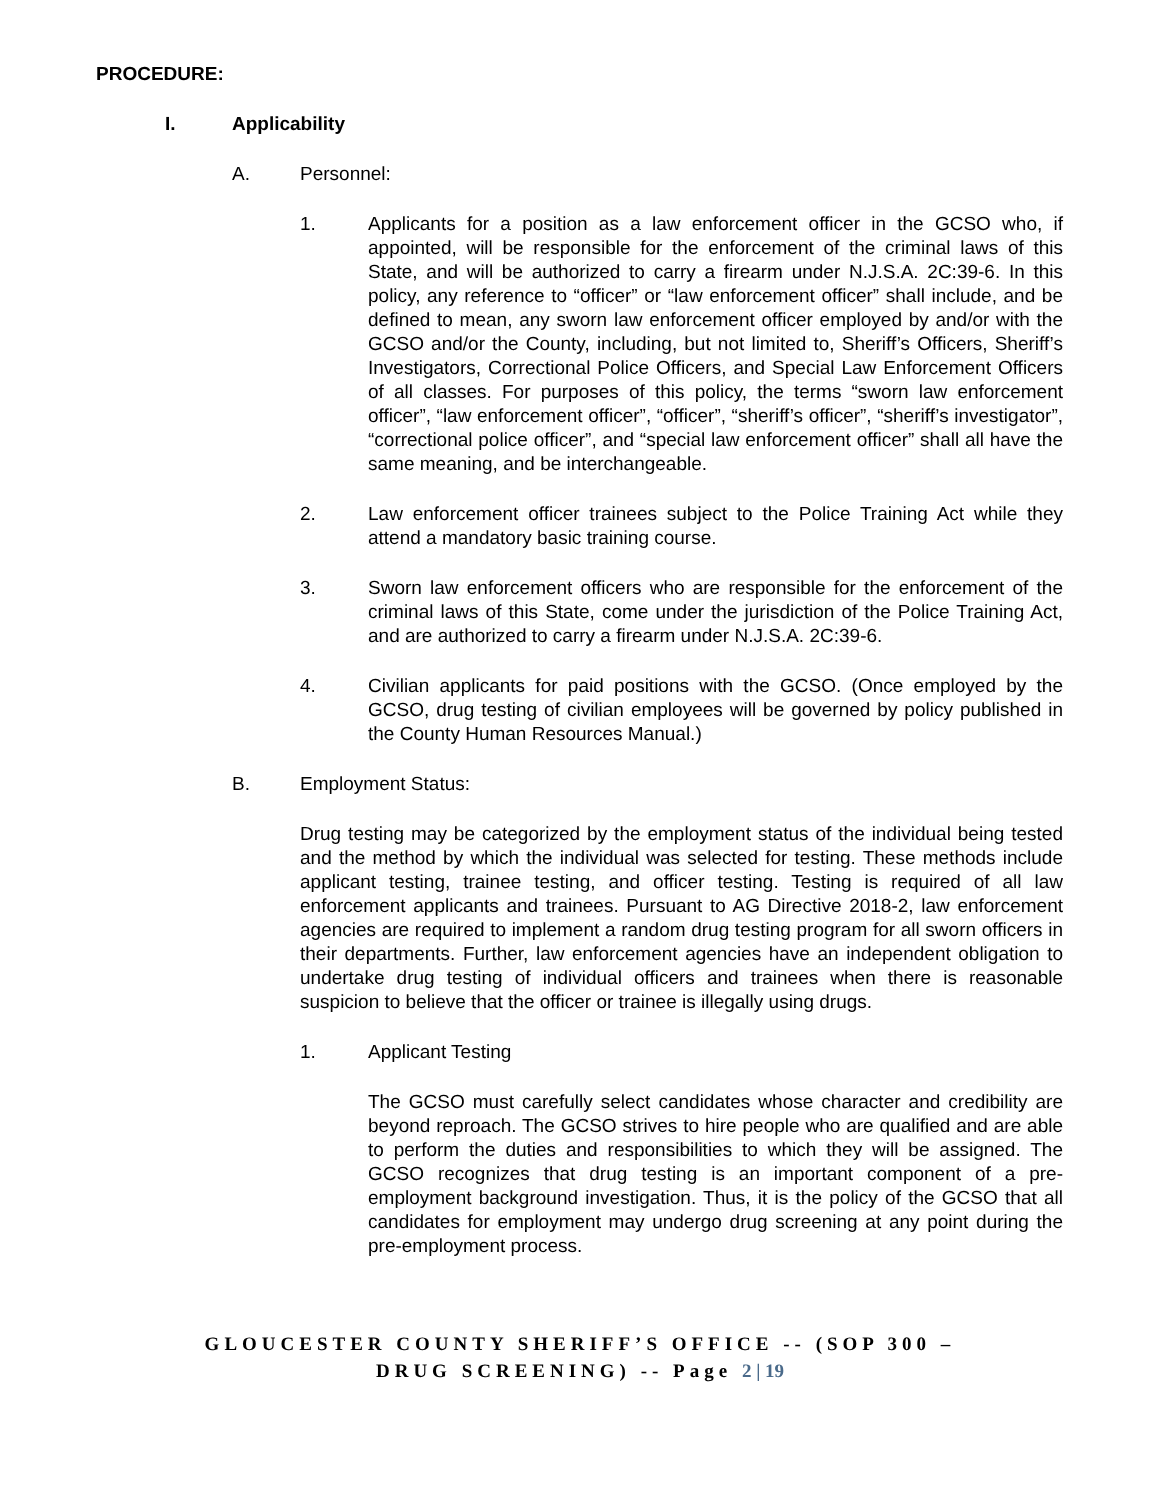PROCEDURE:
I. Applicability
A. Personnel:
1. Applicants for a position as a law enforcement officer in the GCSO who, if appointed, will be responsible for the enforcement of the criminal laws of this State, and will be authorized to carry a firearm under N.J.S.A. 2C:39-6. In this policy, any reference to “officer” or “law enforcement officer” shall include, and be defined to mean, any sworn law enforcement officer employed by and/or with the GCSO and/or the County, including, but not limited to, Sheriff’s Officers, Sheriff’s Investigators, Correctional Police Officers, and Special Law Enforcement Officers of all classes. For purposes of this policy, the terms “sworn law enforcement officer”, “law enforcement officer”, “officer”, “sheriff’s officer”, “sheriff’s investigator”, “correctional police officer”, and “special law enforcement officer” shall all have the same meaning, and be interchangeable.
2. Law enforcement officer trainees subject to the Police Training Act while they attend a mandatory basic training course.
3. Sworn law enforcement officers who are responsible for the enforcement of the criminal laws of this State, come under the jurisdiction of the Police Training Act, and are authorized to carry a firearm under N.J.S.A. 2C:39-6.
4. Civilian applicants for paid positions with the GCSO. (Once employed by the GCSO, drug testing of civilian employees will be governed by policy published in the County Human Resources Manual.)
B. Employment Status:
Drug testing may be categorized by the employment status of the individual being tested and the method by which the individual was selected for testing. These methods include applicant testing, trainee testing, and officer testing. Testing is required of all law enforcement applicants and trainees. Pursuant to AG Directive 2018-2, law enforcement agencies are required to implement a random drug testing program for all sworn officers in their departments. Further, law enforcement agencies have an independent obligation to undertake drug testing of individual officers and trainees when there is reasonable suspicion to believe that the officer or trainee is illegally using drugs.
1. Applicant Testing
The GCSO must carefully select candidates whose character and credibility are beyond reproach. The GCSO strives to hire people who are qualified and are able to perform the duties and responsibilities to which they will be assigned. The GCSO recognizes that drug testing is an important component of a pre-employment background investigation. Thus, it is the policy of the GCSO that all candidates for employment may undergo drug screening at any point during the pre-employment process.
GLOUCESTER COUNTY SHERIFF’S OFFICE -- (SOP 300 –
DRUG SCREENING) -- Page 2 | 19